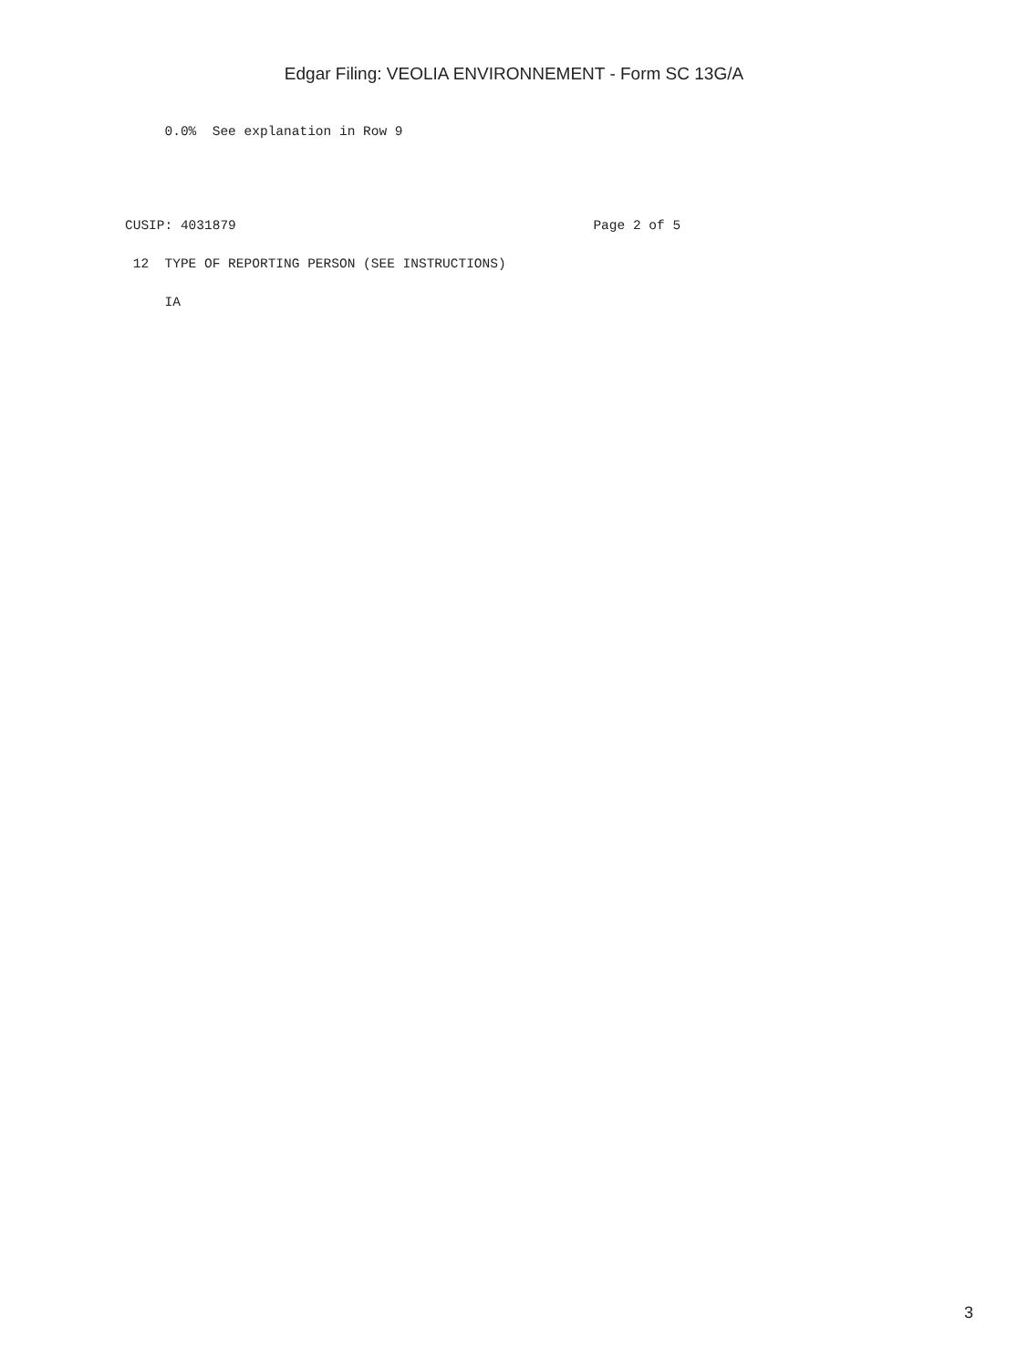Edgar Filing: VEOLIA ENVIRONNEMENT - Form SC 13G/A
     0.0%  See explanation in Row 9
CUSIP: 4031879                                             Page 2 of 5
 12  TYPE OF REPORTING PERSON (SEE INSTRUCTIONS)
     IA
3